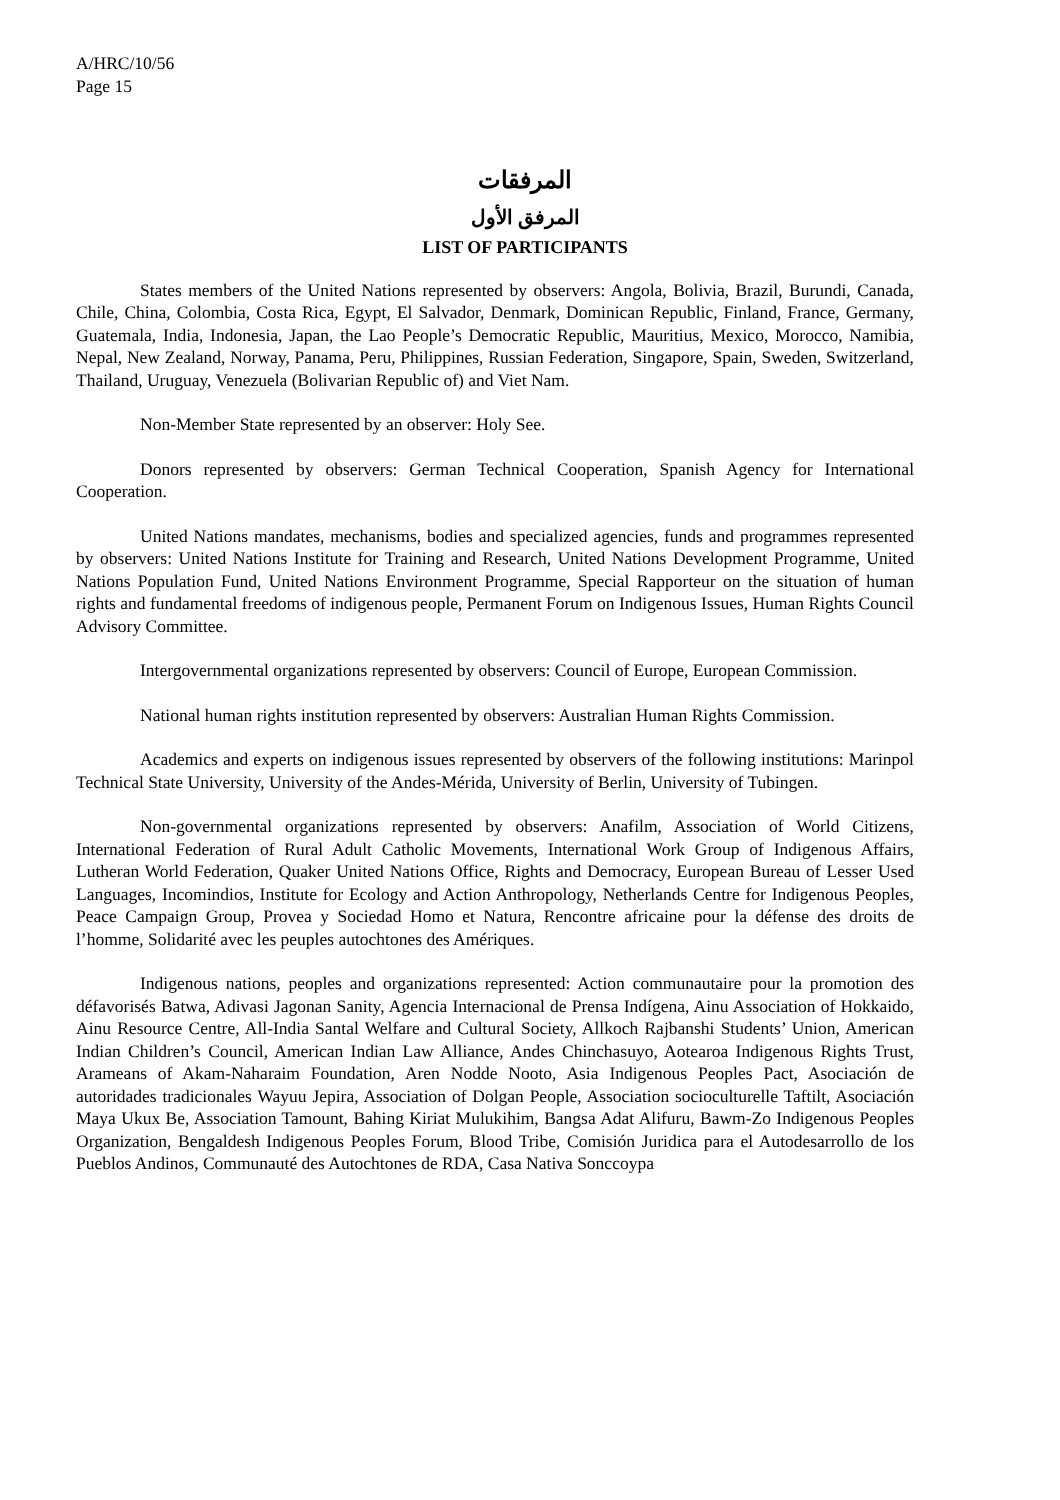A/HRC/10/56
Page 15
المرفقات
المرفق الأول
LIST OF PARTICIPANTS
States members of the United Nations represented by observers: Angola, Bolivia, Brazil, Burundi, Canada, Chile, China, Colombia, Costa Rica, Egypt, El Salvador, Denmark, Dominican Republic, Finland, France, Germany, Guatemala, India, Indonesia, Japan, the Lao People’s Democratic Republic, Mauritius, Mexico, Morocco, Namibia, Nepal, New Zealand, Norway, Panama, Peru, Philippines, Russian Federation, Singapore, Spain, Sweden, Switzerland, Thailand, Uruguay, Venezuela (Bolivarian Republic of) and Viet Nam.
Non-Member State represented by an observer: Holy See.
Donors represented by observers: German Technical Cooperation, Spanish Agency for International Cooperation.
United Nations mandates, mechanisms, bodies and specialized agencies, funds and programmes represented by observers: United Nations Institute for Training and Research, United Nations Development Programme, United Nations Population Fund, United Nations Environment Programme, Special Rapporteur on the situation of human rights and fundamental freedoms of indigenous people, Permanent Forum on Indigenous Issues, Human Rights Council Advisory Committee.
Intergovernmental organizations represented by observers: Council of Europe, European Commission.
National human rights institution represented by observers: Australian Human Rights Commission.
Academics and experts on indigenous issues represented by observers of the following institutions: Marinpol Technical State University, University of the Andes-Mérida, University of Berlin, University of Tubingen.
Non-governmental organizations represented by observers: Anafilm, Association of World Citizens, International Federation of Rural Adult Catholic Movements, International Work Group of Indigenous Affairs, Lutheran World Federation, Quaker United Nations Office, Rights and Democracy, European Bureau of Lesser Used Languages, Incomindios, Institute for Ecology and Action Anthropology, Netherlands Centre for Indigenous Peoples, Peace Campaign Group, Provea y Sociedad Homo et Natura, Rencontre africaine pour la défense des droits de l’homme, Solidarité avec les peuples autochtones des Amériques.
Indigenous nations, peoples and organizations represented: Action communautaire pour la promotion des défavorisés Batwa, Adivasi Jagonan Sanity, Agencia Internacional de Prensa Indígena, Ainu Association of Hokkaido, Ainu Resource Centre, All-India Santal Welfare and Cultural Society, Allkoch Rajbanshi Students’ Union, American Indian Children’s Council, American Indian Law Alliance, Andes Chinchasuyo, Aotearoa Indigenous Rights Trust, Arameans of Akam-Naharaim Foundation, Aren Nodde Nooto, Asia Indigenous Peoples Pact, Asociación de autoridades tradicionales Wayuu Jepira, Association of Dolgan People, Association socioculturelle Taftilt, Asociación Maya Ukux Be, Association Tamount, Bahing Kiriat Mulukihim, Bangsa Adat Alifuru, Bawm-Zo Indigenous Peoples Organization, Bengaldesh Indigenous Peoples Forum, Blood Tribe, Comisión Juridica para el Autodesarrollo de los Pueblos Andinos, Communauté des Autochtones de RDA, Casa Nativa Sonccoypa